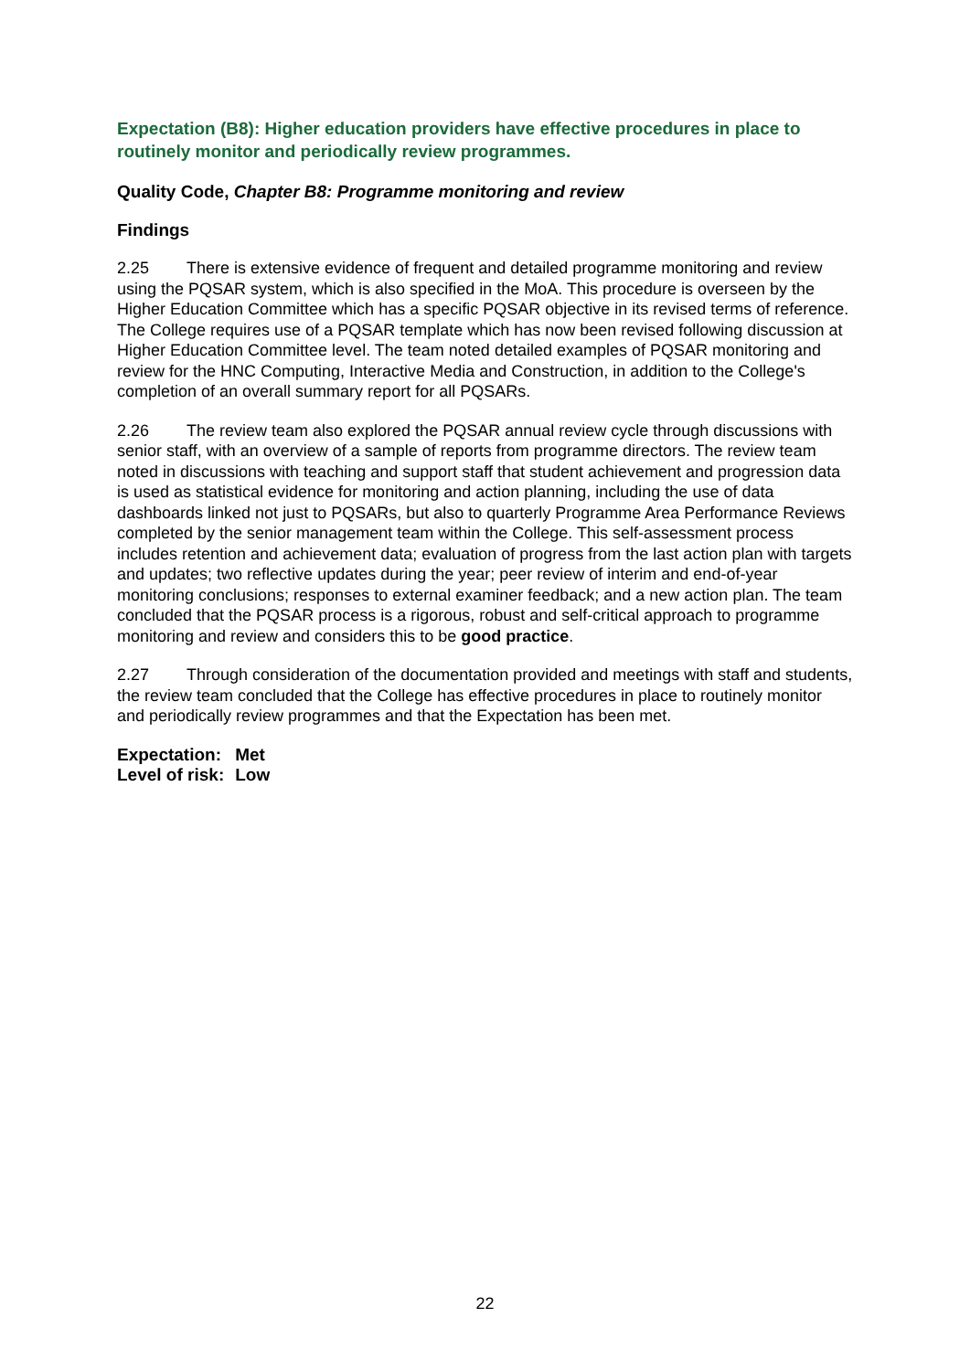Expectation (B8): Higher education providers have effective procedures in place to routinely monitor and periodically review programmes.
Quality Code, Chapter B8: Programme monitoring and review
Findings
2.25 There is extensive evidence of frequent and detailed programme monitoring and review using the PQSAR system, which is also specified in the MoA. This procedure is overseen by the Higher Education Committee which has a specific PQSAR objective in its revised terms of reference. The College requires use of a PQSAR template which has now been revised following discussion at Higher Education Committee level. The team noted detailed examples of PQSAR monitoring and review for the HNC Computing, Interactive Media and Construction, in addition to the College's completion of an overall summary report for all PQSARs.
2.26 The review team also explored the PQSAR annual review cycle through discussions with senior staff, with an overview of a sample of reports from programme directors. The review team noted in discussions with teaching and support staff that student achievement and progression data is used as statistical evidence for monitoring and action planning, including the use of data dashboards linked not just to PQSARs, but also to quarterly Programme Area Performance Reviews completed by the senior management team within the College. This self-assessment process includes retention and achievement data; evaluation of progress from the last action plan with targets and updates; two reflective updates during the year; peer review of interim and end-of-year monitoring conclusions; responses to external examiner feedback; and a new action plan. The team concluded that the PQSAR process is a rigorous, robust and self-critical approach to programme monitoring and review and considers this to be good practice.
2.27 Through consideration of the documentation provided and meetings with staff and students, the review team concluded that the College has effective procedures in place to routinely monitor and periodically review programmes and that the Expectation has been met.
| Expectation: | Met |
| Level of risk: | Low |
22